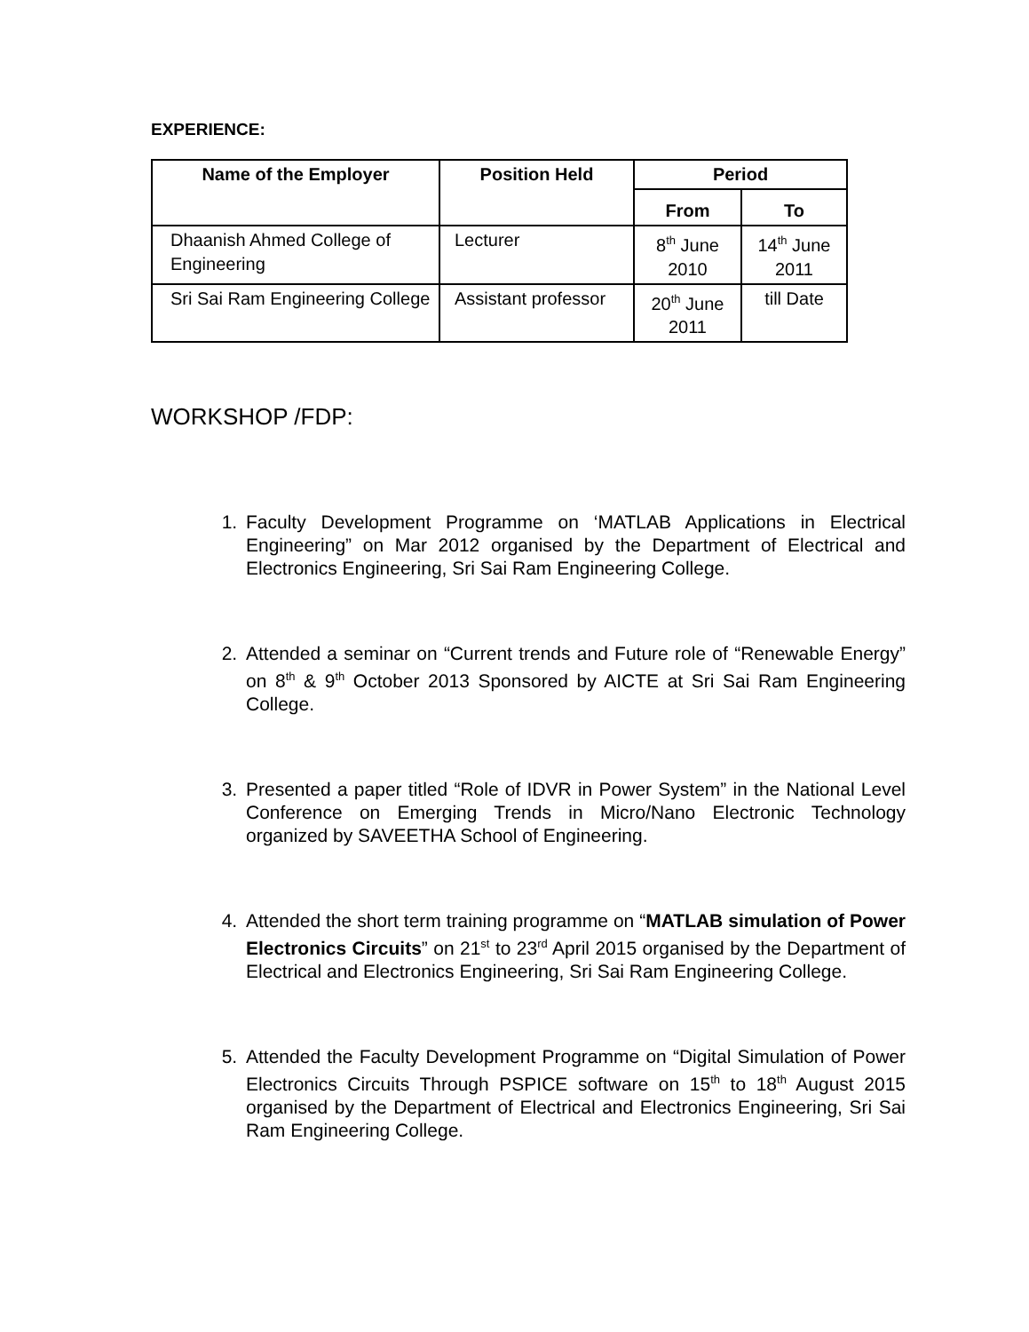EXPERIENCE:
| Name of the Employer | Position Held | Period | |
| --- | --- | --- | --- |
| | | From | To |
| Dhaanish Ahmed College of Engineering | Lecturer | 8<sup>th</sup> June 2010 | 14<sup>th</sup> June 2011 |
| Sri Sai Ram Engineering College | Assistant professor | 20<sup>th</sup> June 2011 | till Date |
WORKSHOP /FDP:
1. Faculty Development Programme on ‘MATLAB Applications in Electrical Engineering” on Mar 2012 organised by the Department of Electrical and Electronics Engineering, Sri Sai Ram Engineering College.
2. Attended a seminar on “Current trends and Future role of “Renewable Energy” on 8<sup>th</sup> & 9<sup>th</sup> October 2013 Sponsored by AICTE at Sri Sai Ram Engineering College.
3. Presented a paper titled “Role of IDVR in Power System” in the National Level Conference on Emerging Trends in Micro/Nano Electronic Technology organized by SAVEETHA School of Engineering.
4. Attended the short term training programme on “MATLAB simulation of Power Electronics Circuits” on 21<sup>st</sup> to 23<sup>rd</sup> April 2015 organised by the Department of Electrical and Electronics Engineering, Sri Sai Ram Engineering College.
5. Attended the Faculty Development Programme on “Digital Simulation of Power Electronics Circuits Through PSPICE software on 15<sup>th</sup> to 18<sup>th</sup> August 2015 organised by the Department of Electrical and Electronics Engineering, Sri Sai Ram Engineering College.